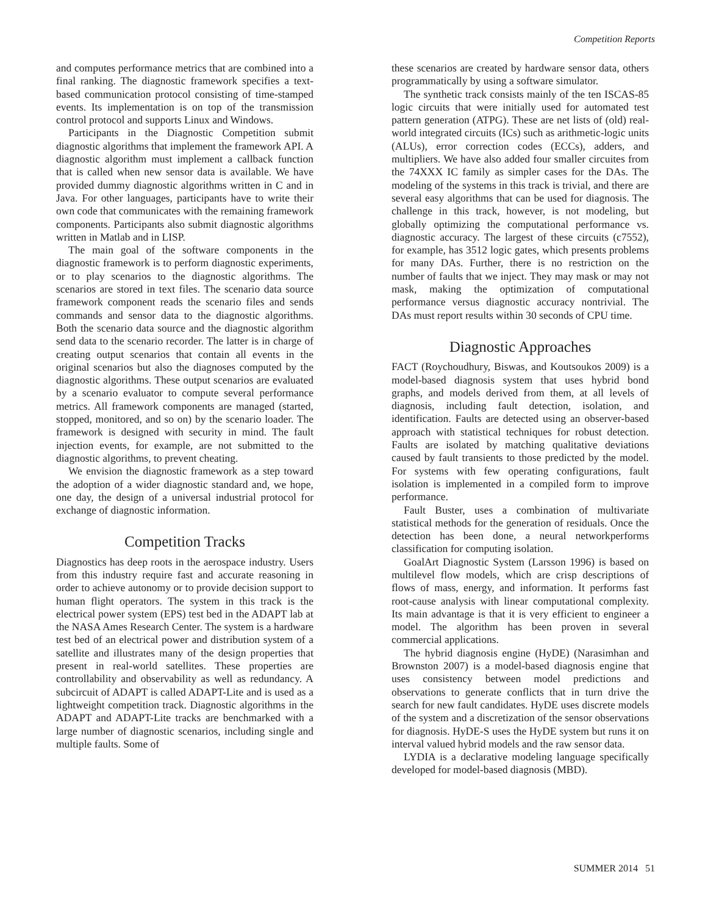Competition Reports
and computes performance metrics that are combined into a final ranking. The diagnostic framework specifies a text-based communication protocol consisting of time-stamped events. Its implementation is on top of the transmission control protocol and supports Linux and Windows.
Participants in the Diagnostic Competition submit diagnostic algorithms that implement the framework API. A diagnostic algorithm must implement a callback function that is called when new sensor data is available. We have provided dummy diagnostic algorithms written in C and in Java. For other languages, participants have to write their own code that communicates with the remaining framework components. Participants also submit diagnostic algorithms written in Matlab and in LISP.
The main goal of the software components in the diagnostic framework is to perform diagnostic experiments, or to play scenarios to the diagnostic algorithms. The scenarios are stored in text files. The scenario data source framework component reads the scenario files and sends commands and sensor data to the diagnostic algorithms. Both the scenario data source and the diagnostic algorithm send data to the scenario recorder. The latter is in charge of creating output scenarios that contain all events in the original scenarios but also the diagnoses computed by the diagnostic algorithms. These output scenarios are evaluated by a scenario evaluator to compute several performance metrics. All framework components are managed (started, stopped, monitored, and so on) by the scenario loader. The framework is designed with security in mind. The fault injection events, for example, are not submitted to the diagnostic algorithms, to prevent cheating.
We envision the diagnostic framework as a step toward the adoption of a wider diagnostic standard and, we hope, one day, the design of a universal industrial protocol for exchange of diagnostic information.
Competition Tracks
Diagnostics has deep roots in the aerospace industry. Users from this industry require fast and accurate reasoning in order to achieve autonomy or to provide decision support to human flight operators. The system in this track is the electrical power system (EPS) test bed in the ADAPT lab at the NASA Ames Research Center. The system is a hardware test bed of an electrical power and distribution system of a satellite and illustrates many of the design properties that present in real-world satellites. These properties are controllability and observability as well as redundancy. A subcircuit of ADAPT is called ADAPT-Lite and is used as a lightweight competition track. Diagnostic algorithms in the ADAPT and ADAPT-Lite tracks are benchmarked with a large number of diagnostic scenarios, including single and multiple faults. Some of
these scenarios are created by hardware sensor data, others programmatically by using a software simulator.
The synthetic track consists mainly of the ten ISCAS-85 logic circuits that were initially used for automated test pattern generation (ATPG). These are net lists of (old) real-world integrated circuits (ICs) such as arithmetic-logic units (ALUs), error correction codes (ECCs), adders, and multipliers. We have also added four smaller circuites from the 74XXX IC family as simpler cases for the DAs. The modeling of the systems in this track is trivial, and there are several easy algorithms that can be used for diagnosis. The challenge in this track, however, is not modeling, but globally optimizing the computational performance vs. diagnostic accuracy. The largest of these circuits (c7552), for example, has 3512 logic gates, which presents problems for many DAs. Further, there is no restriction on the number of faults that we inject. They may mask or may not mask, making the optimization of computational performance versus diagnostic accuracy nontrivial. The DAs must report results within 30 seconds of CPU time.
Diagnostic Approaches
FACT (Roychoudhury, Biswas, and Koutsoukos 2009) is a model-based diagnosis system that uses hybrid bond graphs, and models derived from them, at all levels of diagnosis, including fault detection, isolation, and identification. Faults are detected using an observer-based approach with statistical techniques for robust detection. Faults are isolated by matching qualitative deviations caused by fault transients to those predicted by the model. For systems with few operating configurations, fault isolation is implemented in a compiled form to improve performance.
Fault Buster, uses a combination of multivariate statistical methods for the generation of residuals. Once the detection has been done, a neural networkperforms classification for computing isolation.
GoalArt Diagnostic System (Larsson 1996) is based on multilevel flow models, which are crisp descriptions of flows of mass, energy, and information. It performs fast root-cause analysis with linear computational complexity. Its main advantage is that it is very efficient to engineer a model. The algorithm has been proven in several commercial applications.
The hybrid diagnosis engine (HyDE) (Narasimhan and Brownston 2007) is a model-based diagnosis engine that uses consistency between model predictions and observations to generate conflicts that in turn drive the search for new fault candidates. HyDE uses discrete models of the system and a discretization of the sensor observations for diagnosis. HyDE-S uses the HyDE system but runs it on interval valued hybrid models and the raw sensor data.
LYDIA is a declarative modeling language specifically developed for model-based diagnosis (MBD).
SUMMER 2014 51